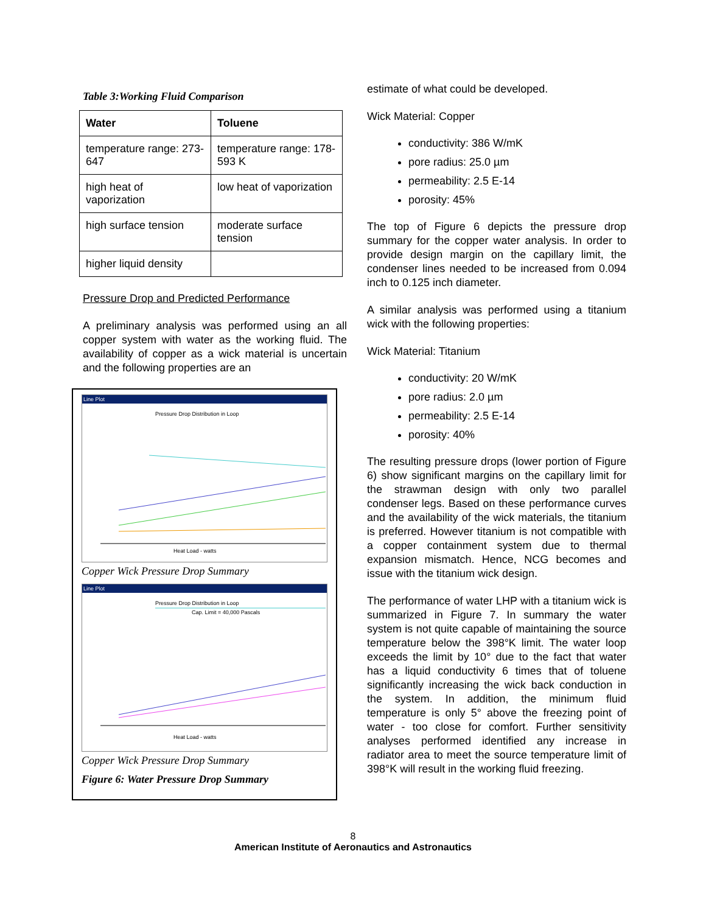Table 3:Working Fluid Comparison
| Water | Toluene |
| --- | --- |
| temperature range: 273-647 | temperature range: 178-593 K |
| high heat of vaporization | low heat of vaporization |
| high surface tension | moderate surface tension |
| higher liquid density | |
Pressure Drop and Predicted Performance
A preliminary analysis was performed using an all copper system with water as the working fluid. The availability of copper as a wick material is uncertain and the following properties are an
Line Plot
Pressure Drop Distribution in Loop
Heat Load - watts
Copper Wick Pressure Drop Summary
Line Plot
Pressure Drop Distribution in Loop
Cap. Limit = 40,000 Pascals
Heat Load - watts
Copper Wick Pressure Drop Summary
Figure 6: Water Pressure Drop Summary
estimate of what could be developed.
Wick Material: Copper
conductivity: 386 W/mK
pore radius: 25.0 µm
permeability: 2.5 E-14
porosity: 45%
The top of Figure 6 depicts the pressure drop summary for the copper water analysis. In order to provide design margin on the capillary limit, the condenser lines needed to be increased from 0.094 inch to 0.125 inch diameter.
A similar analysis was performed using a titanium wick with the following properties:
Wick Material: Titanium
conductivity: 20 W/mK
pore radius: 2.0 µm
permeability: 2.5 E-14
porosity: 40%
The resulting pressure drops (lower portion of Figure 6) show significant margins on the capillary limit for the strawman design with only two parallel condenser legs. Based on these performance curves and the availability of the wick materials, the titanium is preferred. However titanium is not compatible with a copper containment system due to thermal expansion mismatch. Hence, NCG becomes and issue with the titanium wick design.
The performance of water LHP with a titanium wick is summarized in Figure 7. In summary the water system is not quite capable of maintaining the source temperature below the 398°K limit. The water loop exceeds the limit by 10° due to the fact that water has a liquid conductivity 6 times that of toluene significantly increasing the wick back conduction in the system. In addition, the minimum fluid temperature is only 5° above the freezing point of water - too close for comfort. Further sensitivity analyses performed identified any increase in radiator area to meet the source temperature limit of 398°K will result in the working fluid freezing.
8
American Institute of Aeronautics and Astronautics